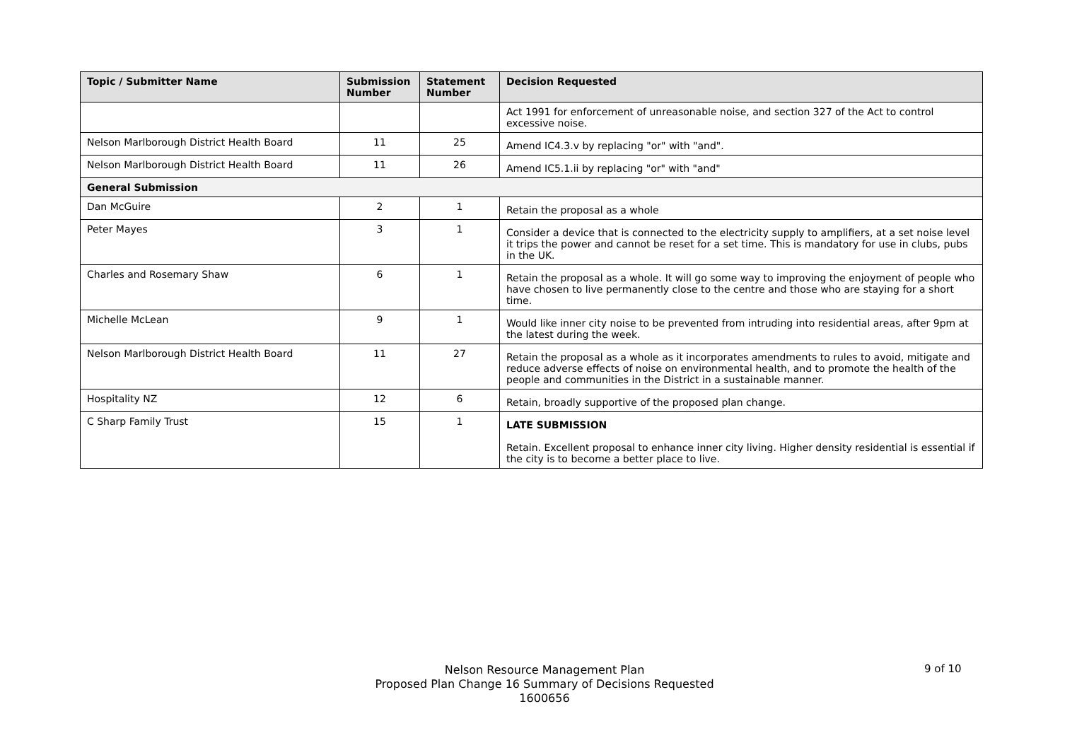| Topic / Submitter Name | Submission Number | Statement Number | Decision Requested |
| --- | --- | --- | --- |
| | | | Act 1991 for enforcement of unreasonable noise, and section 327 of the Act to control excessive noise. |
| Nelson Marlborough District Health Board | 11 | 25 | Amend IC4.3.v by replacing "or" with "and". |
| Nelson Marlborough District Health Board | 11 | 26 | Amend IC5.1.ii by replacing "or" with "and" |
| General Submission | | | |
| Dan McGuire | 2 | 1 | Retain the proposal as a whole |
| Peter Mayes | 3 | 1 | Consider a device that is connected to the electricity supply to amplifiers, at a set noise level it trips the power and cannot be reset for a set time. This is mandatory for use in clubs, pubs in the UK. |
| Charles and Rosemary Shaw | 6 | 1 | Retain the proposal as a whole. It will go some way to improving the enjoyment of people who have chosen to live permanently close to the centre and those who are staying for a short time. |
| Michelle McLean | 9 | 1 | Would like inner city noise to be prevented from intruding into residential areas, after 9pm at the latest during the week. |
| Nelson Marlborough District Health Board | 11 | 27 | Retain the proposal as a whole as it incorporates amendments to rules to avoid, mitigate and reduce adverse effects of noise on environmental health, and to promote the health of the people and communities in the District in a sustainable manner. |
| Hospitality NZ | 12 | 6 | Retain, broadly supportive of the proposed plan change. |
| C Sharp Family Trust | 15 | 1 | LATE SUBMISSION Retain. Excellent proposal to enhance inner city living. Higher density residential is essential if the city is to become a better place to live. |
Nelson Resource Management Plan
Proposed Plan Change 16 Summary of Decisions Requested
1600656
9 of 10